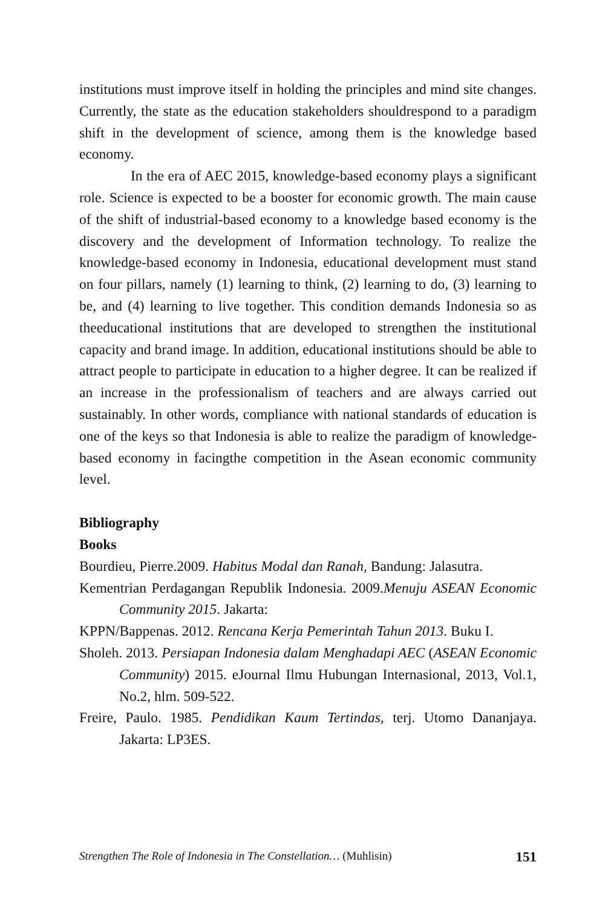institutions must improve itself in holding the principles and mind site changes. Currently, the state as the education stakeholders shouldrespond to a paradigm shift in the development of science, among them is the knowledge based economy.
In the era of AEC 2015, knowledge-based economy plays a significant role. Science is expected to be a booster for economic growth. The main cause of the shift of industrial-based economy to a knowledge based economy is the discovery and the development of Information technology. To realize the knowledge-based economy in Indonesia, educational development must stand on four pillars, namely (1) learning to think, (2) learning to do, (3) learning to be, and (4) learning to live together. This condition demands Indonesia so as theeducational institutions that are developed to strengthen the institutional capacity and brand image. In addition, educational institutions should be able to attract people to participate in education to a higher degree. It can be realized if an increase in the professionalism of teachers and are always carried out sustainably. In other words, compliance with national standards of education is one of the keys so that Indonesia is able to realize the paradigm of knowledge-based economy in facingthe competition in the Asean economic community level.
Bibliography
Books
Bourdieu, Pierre.2009. Habitus Modal dan Ranah, Bandung: Jalasutra.
Kementrian Perdagangan Republik Indonesia. 2009.Menuju ASEAN Economic Community 2015. Jakarta:
KPPN/Bappenas. 2012. Rencana Kerja Pemerintah Tahun 2013. Buku I.
Sholeh. 2013. Persiapan Indonesia dalam Menghadapi AEC (ASEAN Economic Community) 2015. eJournal Ilmu Hubungan Internasional, 2013, Vol.1, No.2, hlm. 509-522.
Freire, Paulo. 1985. Pendidikan Kaum Tertindas, terj. Utomo Dananjaya. Jakarta: LP3ES.
Strengthen The Role of Indonesia in The Constellation… (Muhlisin) 151